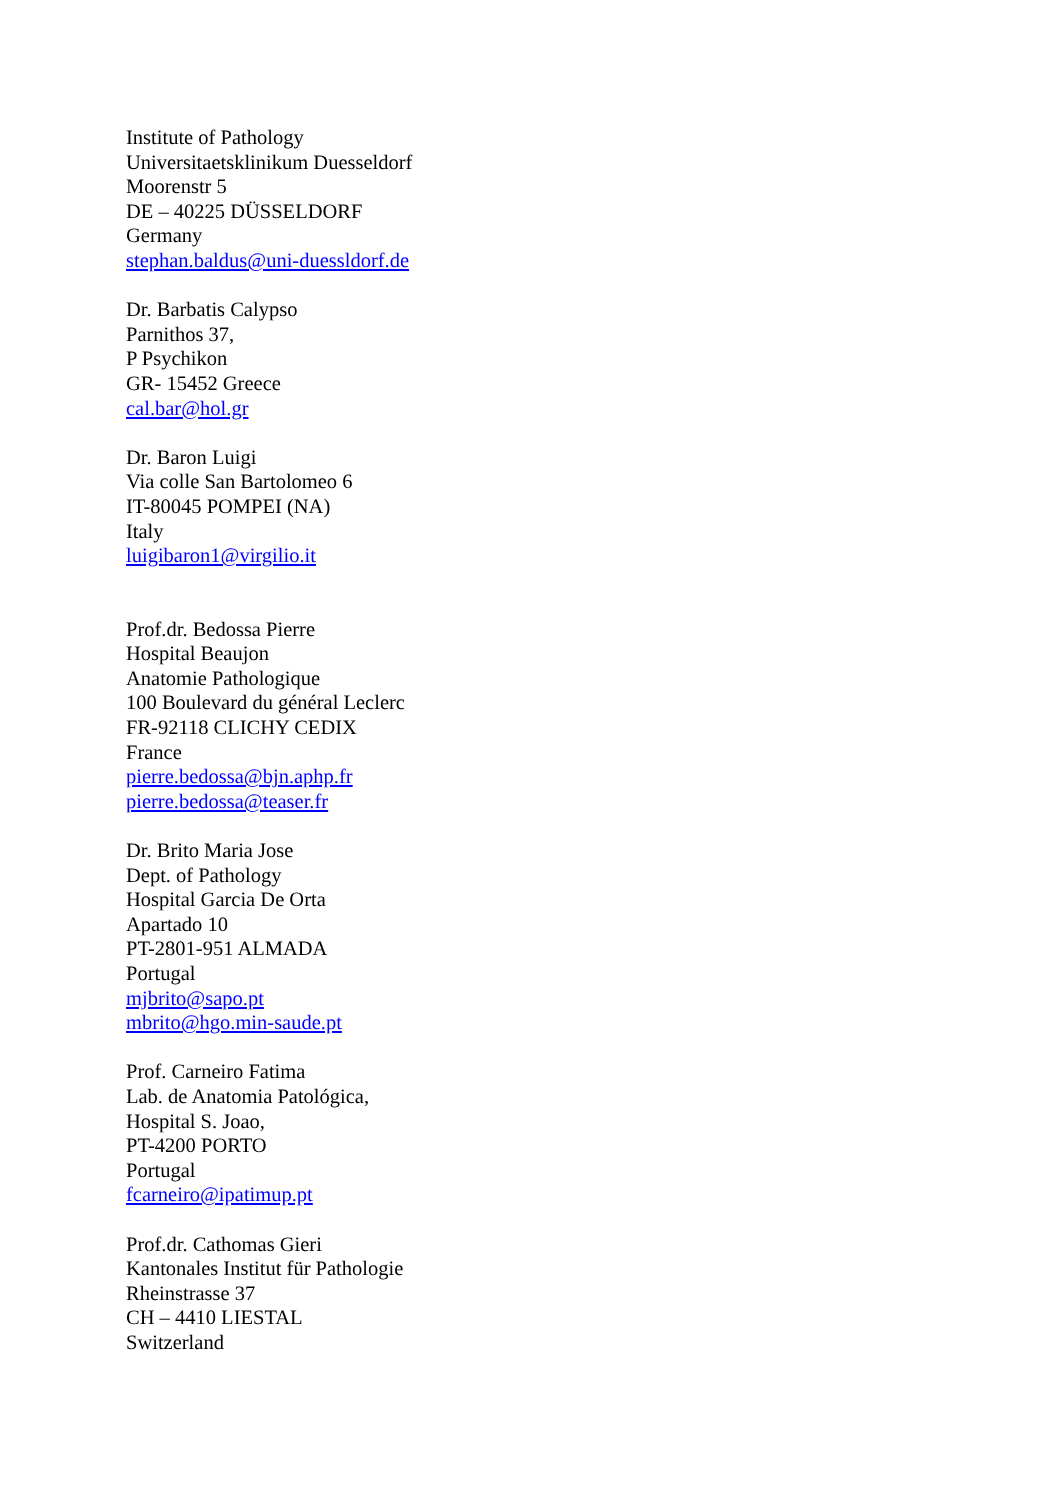Institute of Pathology
Universitaetsklinikum Duesseldorf
Moorenstr 5
DE – 40225 DÜSSELDORF
Germany
stephan.baldus@uni-duessldorf.de
Dr. Barbatis Calypso
Parnithos 37,
P Psychikon
GR- 15452 Greece
cal.bar@hol.gr
Dr. Baron Luigi
Via colle San Bartolomeo 6
IT-80045 POMPEI (NA)
Italy
luigibaron1@virgilio.it
Prof.dr. Bedossa Pierre
Hospital Beaujon
Anatomie Pathologique
100 Boulevard du général Leclerc
FR-92118 CLICHY CEDIX
France
pierre.bedossa@bjn.aphp.fr
pierre.bedossa@teaser.fr
Dr. Brito Maria Jose
Dept. of Pathology
Hospital Garcia De Orta
Apartado 10
PT-2801-951 ALMADA
Portugal
mjbrito@sapo.pt
mbrito@hgo.min-saude.pt
Prof. Carneiro Fatima
Lab. de Anatomia Patológica,
Hospital S. Joao,
PT-4200 PORTO
Portugal
fcarneiro@ipatimup.pt
Prof.dr. Cathomas Gieri
Kantonales Institut für Pathologie
Rheinstrasse 37
CH – 4410 LIESTAL
Switzerland